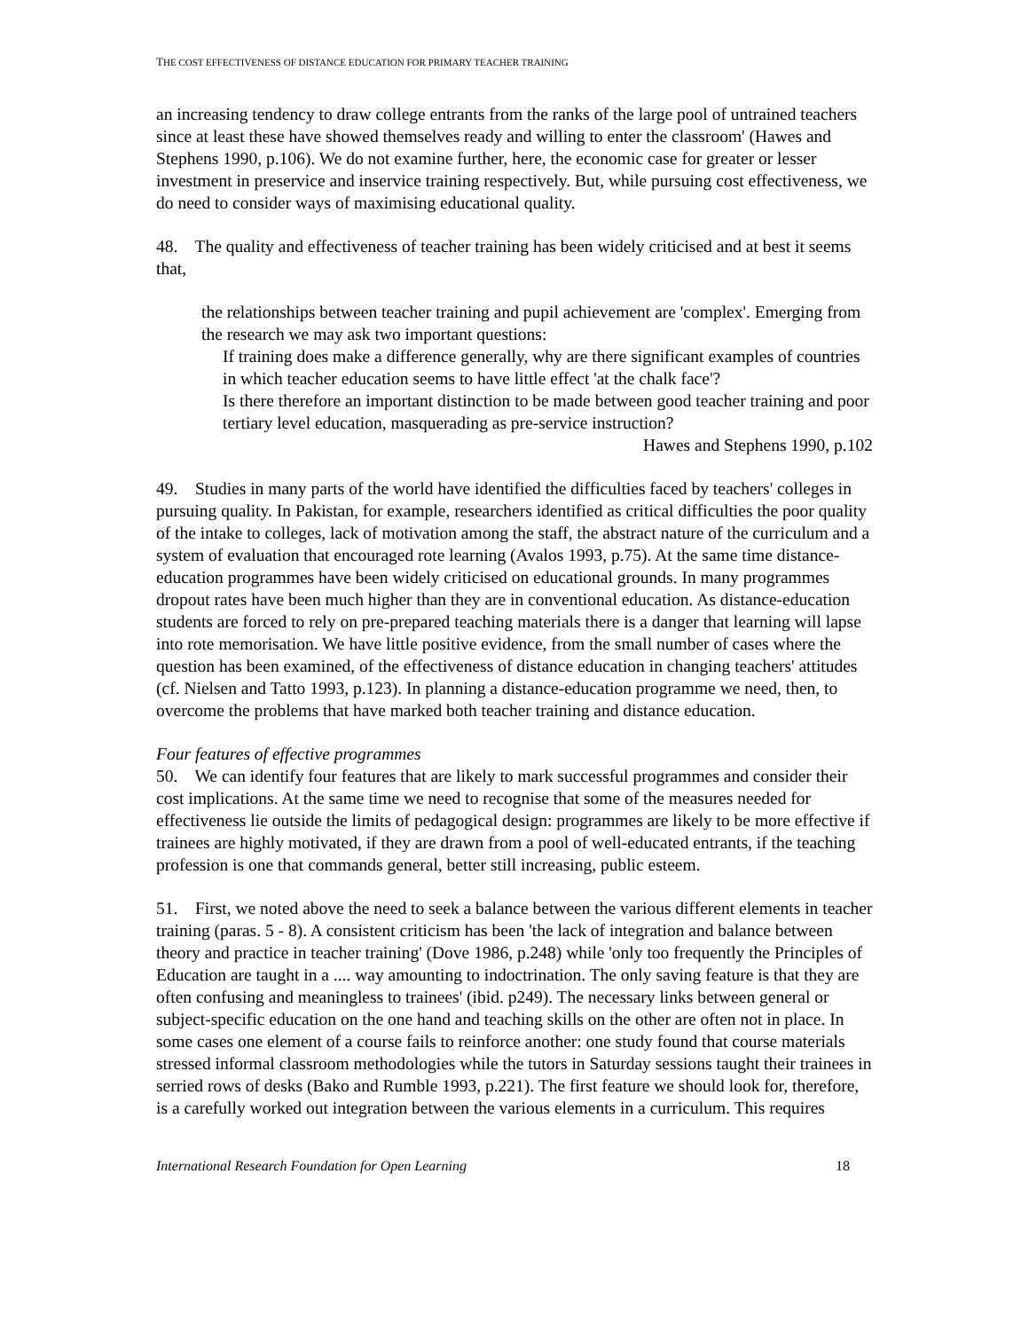THE COST EFFECTIVENESS OF DISTANCE EDUCATION FOR PRIMARY TEACHER TRAINING
an increasing tendency to draw college entrants from the ranks of the large pool of untrained teachers since at least these have showed themselves ready and willing to enter the classroom' (Hawes and Stephens 1990, p.106). We do not examine further, here, the economic case for greater or lesser investment in preservice and inservice training respectively. But, while pursuing cost effectiveness, we do need to consider ways of maximising educational quality.
48. The quality and effectiveness of teacher training has been widely criticised and at best it seems that,
the relationships between teacher training and pupil achievement are 'complex'. Emerging from the research we may ask two important questions:
If training does make a difference generally, why are there significant examples of countries in which teacher education seems to have little effect 'at the chalk face'?
Is there therefore an important distinction to be made between good teacher training and poor tertiary level education, masquerading as pre-service instruction?
Hawes and Stephens 1990, p.102
49. Studies in many parts of the world have identified the difficulties faced by teachers' colleges in pursuing quality. In Pakistan, for example, researchers identified as critical difficulties the poor quality of the intake to colleges, lack of motivation among the staff, the abstract nature of the curriculum and a system of evaluation that encouraged rote learning (Avalos 1993, p.75). At the same time distance-education programmes have been widely criticised on educational grounds. In many programmes dropout rates have been much higher than they are in conventional education. As distance-education students are forced to rely on pre-prepared teaching materials there is a danger that learning will lapse into rote memorisation. We have little positive evidence, from the small number of cases where the question has been examined, of the effectiveness of distance education in changing teachers' attitudes (cf. Nielsen and Tatto 1993, p.123). In planning a distance-education programme we need, then, to overcome the problems that have marked both teacher training and distance education.
Four features of effective programmes
50. We can identify four features that are likely to mark successful programmes and consider their cost implications. At the same time we need to recognise that some of the measures needed for effectiveness lie outside the limits of pedagogical design: programmes are likely to be more effective if trainees are highly motivated, if they are drawn from a pool of well-educated entrants, if the teaching profession is one that commands general, better still increasing, public esteem.
51. First, we noted above the need to seek a balance between the various different elements in teacher training (paras. 5 - 8). A consistent criticism has been 'the lack of integration and balance between theory and practice in teacher training' (Dove 1986, p.248) while 'only too frequently the Principles of Education are taught in a .... way amounting to indoctrination. The only saving feature is that they are often confusing and meaningless to trainees' (ibid. p249). The necessary links between general or subject-specific education on the one hand and teaching skills on the other are often not in place. In some cases one element of a course fails to reinforce another: one study found that course materials stressed informal classroom methodologies while the tutors in Saturday sessions taught their trainees in serried rows of desks (Bako and Rumble 1993, p.221). The first feature we should look for, therefore, is a carefully worked out integration between the various elements in a curriculum. This requires
International Research Foundation for Open Learning 18